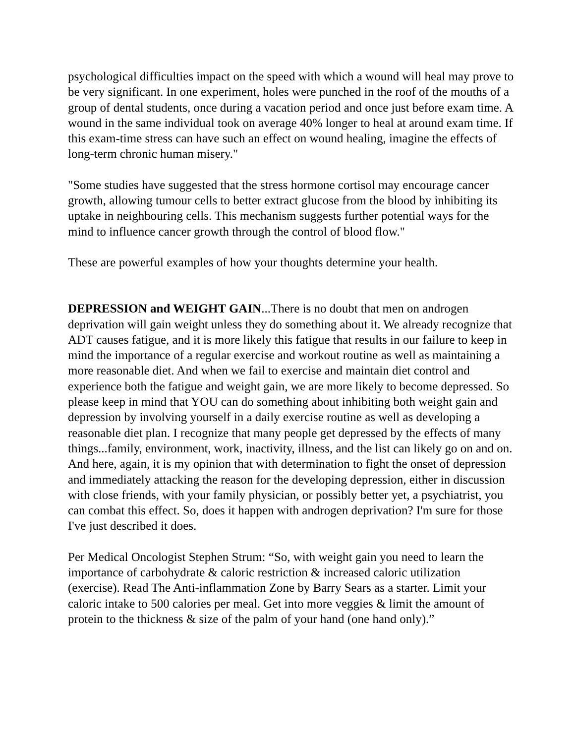psychological difficulties impact on the speed with which a wound will heal may prove to be very significant. In one experiment, holes were punched in the roof of the mouths of a group of dental students, once during a vacation period and once just before exam time. A wound in the same individual took on average 40% longer to heal at around exam time. If this exam-time stress can have such an effect on wound healing, imagine the effects of long-term chronic human misery."
"Some studies have suggested that the stress hormone cortisol may encourage cancer growth, allowing tumour cells to better extract glucose from the blood by inhibiting its uptake in neighbouring cells. This mechanism suggests further potential ways for the mind to influence cancer growth through the control of blood flow."
These are powerful examples of how your thoughts determine your health.
DEPRESSION and WEIGHT GAIN...There is no doubt that men on androgen deprivation will gain weight unless they do something about it. We already recognize that ADT causes fatigue, and it is more likely this fatigue that results in our failure to keep in mind the importance of a regular exercise and workout routine as well as maintaining a more reasonable diet. And when we fail to exercise and maintain diet control and experience both the fatigue and weight gain, we are more likely to become depressed. So please keep in mind that YOU can do something about inhibiting both weight gain and depression by involving yourself in a daily exercise routine as well as developing a reasonable diet plan. I recognize that many people get depressed by the effects of many things...family, environment, work, inactivity, illness, and the list can likely go on and on. And here, again, it is my opinion that with determination to fight the onset of depression and immediately attacking the reason for the developing depression, either in discussion with close friends, with your family physician, or possibly better yet, a psychiatrist, you can combat this effect. So, does it happen with androgen deprivation? I'm sure for those I've just described it does.
Per Medical Oncologist Stephen Strum: “So, with weight gain you need to learn the importance of carbohydrate & caloric restriction & increased caloric utilization (exercise). Read The Anti-inflammation Zone by Barry Sears as a starter. Limit your caloric intake to 500 calories per meal. Get into more veggies & limit the amount of protein to the thickness & size of the palm of your hand (one hand only).”